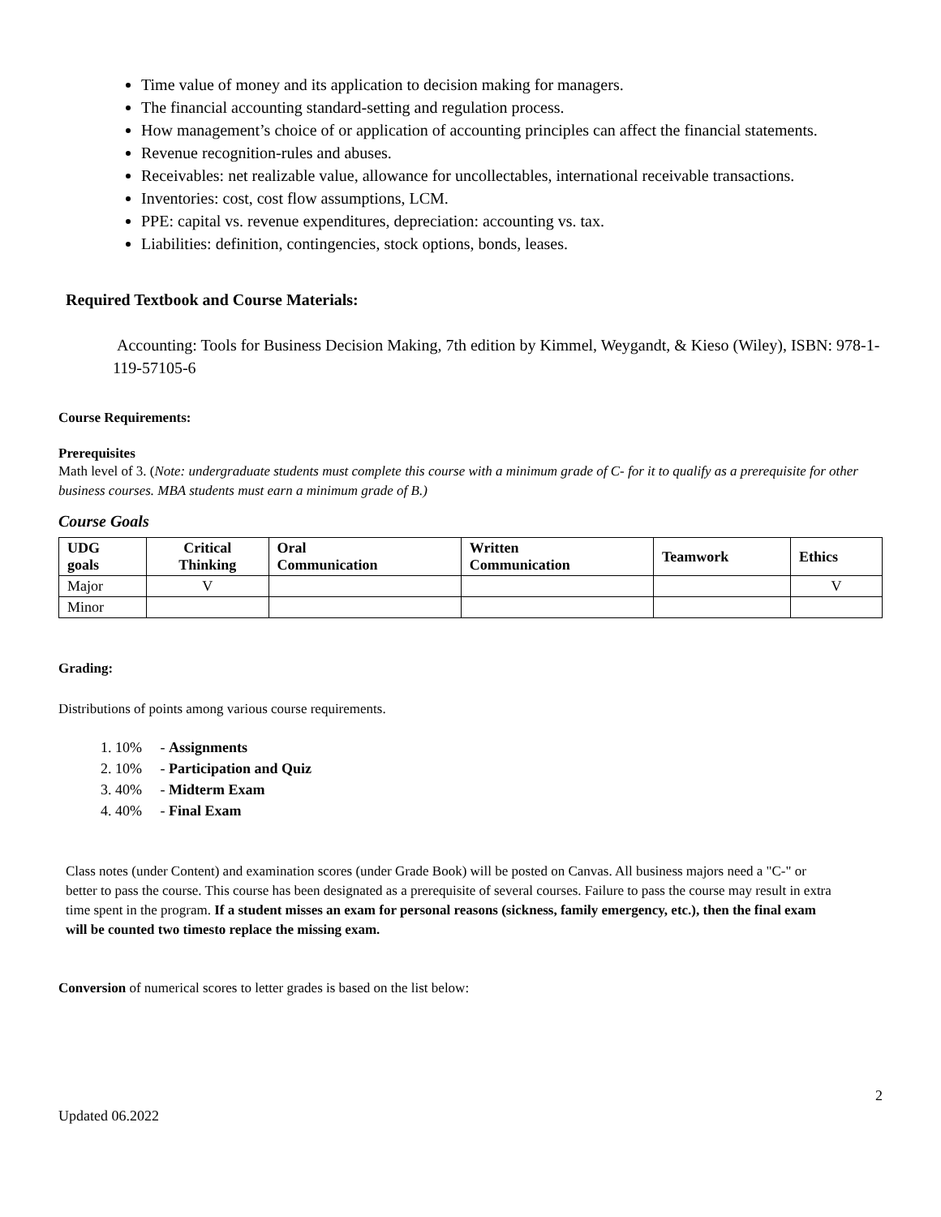Time value of money and its application to decision making for managers.
The financial accounting standard-setting and regulation process.
How management’s choice of or application of accounting principles can affect the financial statements.
Revenue recognition-rules and abuses.
Receivables: net realizable value, allowance for uncollectables, international receivable transactions.
Inventories: cost, cost flow assumptions, LCM.
PPE: capital vs. revenue expenditures, depreciation: accounting vs. tax.
Liabilities: definition, contingencies, stock options, bonds, leases.
Required Textbook and Course Materials:
Accounting: Tools for Business Decision Making, 7th edition by Kimmel, Weygandt, & Kieso (Wiley), ISBN: 978-1-119-57105-6
Course Requirements:
Prerequisites
Math level of 3. (Note: undergraduate students must complete this course with a minimum grade of C- for it to qualify as a prerequisite for other business courses. MBA students must earn a minimum grade of B.)
Course Goals
| UDG goals | Critical Thinking | Oral Communication | Written Communication | Teamwork | Ethics |
| --- | --- | --- | --- | --- | --- |
| Major | V | | | | V |
| Minor | | | | | |
Grading:
Distributions of points among various course requirements.
1. 10% - Assignments
2. 10% - Participation and Quiz
3. 40% - Midterm Exam
4. 40% - Final Exam
Class notes (under Content) and examination scores (under Grade Book) will be posted on Canvas. All business majors need a "C-" or better to pass the course. This course has been designated as a prerequisite of several courses. Failure to pass the course may result in extra time spent in the program. If a student misses an exam for personal reasons (sickness, family emergency, etc.), then the final exam will be counted two timesto replace the missing exam.
Conversion of numerical scores to letter grades is based on the list below:
2
Updated 06.2022